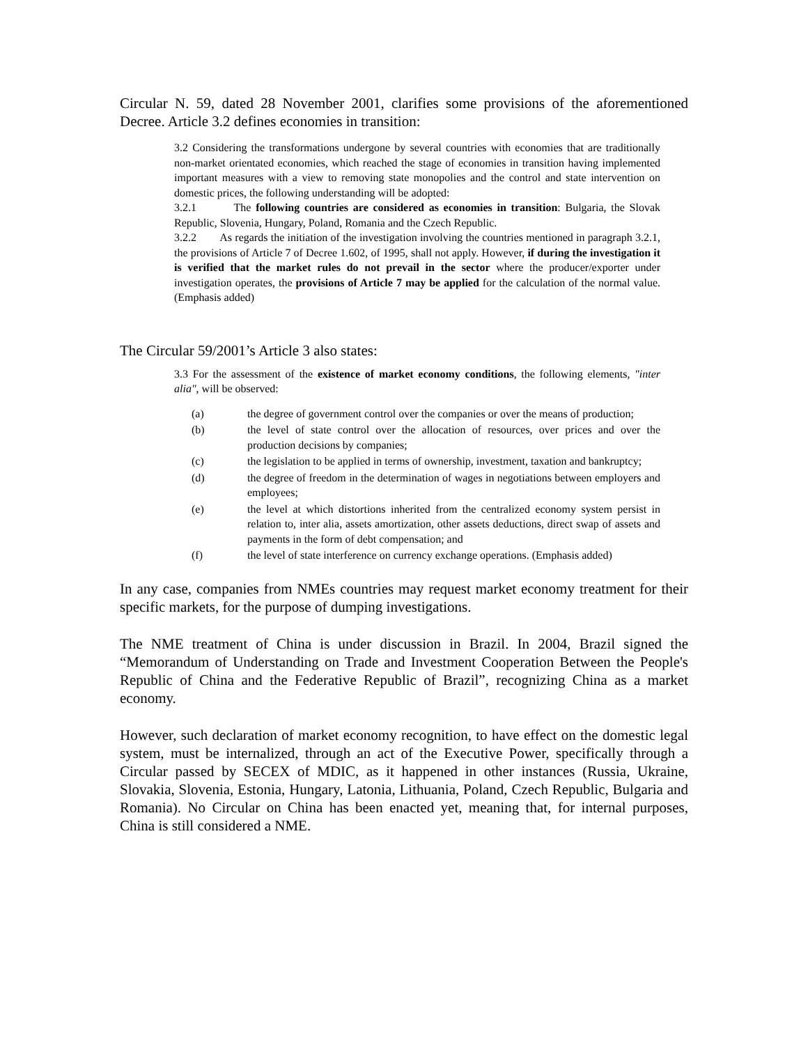Circular N. 59, dated 28 November 2001, clarifies some provisions of the aforementioned Decree. Article 3.2 defines economies in transition:
3.2 Considering the transformations undergone by several countries with economies that are traditionally non-market orientated economies, which reached the stage of economies in transition having implemented important measures with a view to removing state monopolies and the control and state intervention on domestic prices, the following understanding will be adopted:
3.2.1 The following countries are considered as economies in transition: Bulgaria, the Slovak Republic, Slovenia, Hungary, Poland, Romania and the Czech Republic.
3.2.2 As regards the initiation of the investigation involving the countries mentioned in paragraph 3.2.1, the provisions of Article 7 of Decree 1.602, of 1995, shall not apply. However, if during the investigation it is verified that the market rules do not prevail in the sector where the producer/exporter under investigation operates, the provisions of Article 7 may be applied for the calculation of the normal value. (Emphasis added)
The Circular 59/2001’s Article 3 also states:
3.3 For the assessment of the existence of market economy conditions, the following elements, "inter alia", will be observed:
(a) the degree of government control over the companies or over the means of production;
(b) the level of state control over the allocation of resources, over prices and over the production decisions by companies;
(c) the legislation to be applied in terms of ownership, investment, taxation and bankruptcy;
(d) the degree of freedom in the determination of wages in negotiations between employers and employees;
(e) the level at which distortions inherited from the centralized economy system persist in relation to, inter alia, assets amortization, other assets deductions, direct swap of assets and payments in the form of debt compensation; and
(f) the level of state interference on currency exchange operations. (Emphasis added)
In any case, companies from NMEs countries may request market economy treatment for their specific markets, for the purpose of dumping investigations.
The NME treatment of China is under discussion in Brazil. In 2004, Brazil signed the “Memorandum of Understanding on Trade and Investment Cooperation Between the People's Republic of China and the Federative Republic of Brazil”, recognizing China as a market economy.
However, such declaration of market economy recognition, to have effect on the domestic legal system, must be internalized, through an act of the Executive Power, specifically through a Circular passed by SECEX of MDIC, as it happened in other instances (Russia, Ukraine, Slovakia, Slovenia, Estonia, Hungary, Latonia, Lithuania, Poland, Czech Republic, Bulgaria and Romania). No Circular on China has been enacted yet, meaning that, for internal purposes, China is still considered a NME.